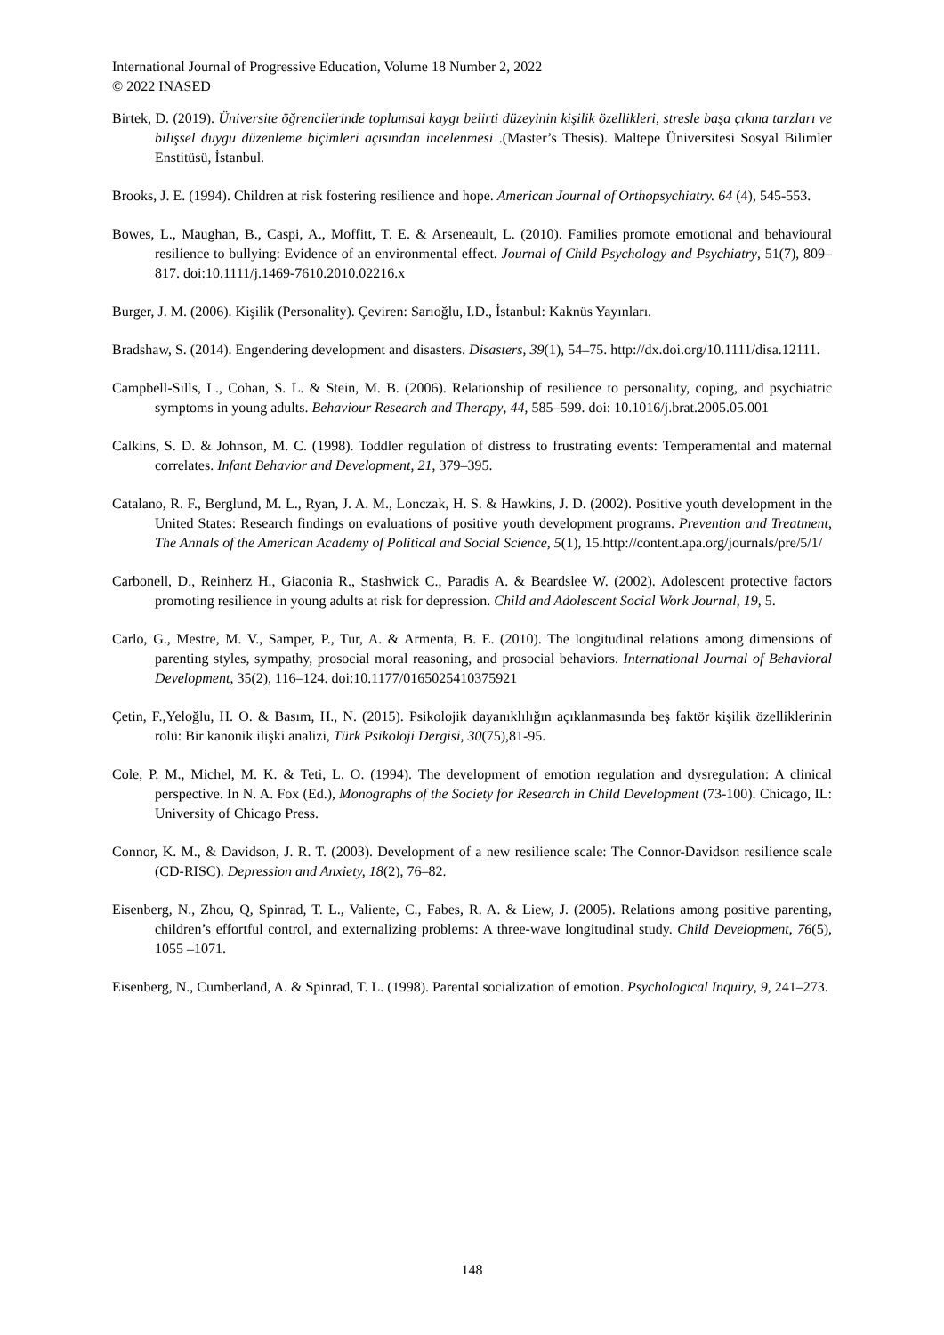International Journal of Progressive Education, Volume 18 Number 2, 2022
© 2022 INASED
Birtek, D. (2019). Üniversite öğrencilerinde toplumsal kaygı belirti düzeyinin kişilik özellikleri, stresle başa çıkma tarzları ve bilişsel duygu düzenleme biçimleri açısından incelenmesi .(Master’s Thesis). Maltepe Üniversitesi Sosyal Bilimler Enstitüsü, İstanbul.
Brooks, J. E. (1994). Children at risk fostering resilience and hope. American Journal of Orthopsychiatry. 64 (4), 545-553.
Bowes, L., Maughan, B., Caspi, A., Moffitt, T. E. & Arseneault, L. (2010). Families promote emotional and behavioural resilience to bullying: Evidence of an environmental effect. Journal of Child Psychology and Psychiatry, 51(7), 809–817. doi:10.1111/j.1469-7610.2010.02216.x
Burger, J. M. (2006). Kişilik (Personality). Çeviren: Sarıoğlu, I.D., İstanbul: Kaknüs Yayınları.
Bradshaw, S. (2014). Engendering development and disasters. Disasters, 39(1), 54–75. http://dx.doi.org/10.1111/disa.12111.
Campbell-Sills, L., Cohan, S. L. & Stein, M. B. (2006). Relationship of resilience to personality, coping, and psychiatric symptoms in young adults. Behaviour Research and Therapy, 44, 585–599. doi: 10.1016/j.brat.2005.05.001
Calkins, S. D. & Johnson, M. C. (1998). Toddler regulation of distress to frustrating events: Temperamental and maternal correlates. Infant Behavior and Development, 21, 379–395.
Catalano, R. F., Berglund, M. L., Ryan, J. A. M., Lonczak, H. S. & Hawkins, J. D. (2002). Positive youth development in the United States: Research findings on evaluations of positive youth development programs. Prevention and Treatment, The Annals of the American Academy of Political and Social Science, 5(1), 15.http://content.apa.org/journals/pre/5/1/
Carbonell, D., Reinherz H., Giaconia R., Stashwick C., Paradis A. & Beardslee W. (2002). Adolescent protective factors promoting resilience in young adults at risk for depression. Child and Adolescent Social Work Journal, 19, 5.
Carlo, G., Mestre, M. V., Samper, P., Tur, A. & Armenta, B. E. (2010). The longitudinal relations among dimensions of parenting styles, sympathy, prosocial moral reasoning, and prosocial behaviors. International Journal of Behavioral Development, 35(2), 116–124. doi:10.1177/0165025410375921
Çetin, F.,Yeloğlu, H. O. & Basım, H., N. (2015). Psikolojik dayanıklılığın açıklanmasında beş faktör kişilik özelliklerinin rolü: Bir kanonik ilişki analizi, Türk Psikoloji Dergisi, 30(75),81-95.
Cole, P. M., Michel, M. K. & Teti, L. O. (1994). The development of emotion regulation and dysregulation: A clinical perspective. In N. A. Fox (Ed.), Monographs of the Society for Research in Child Development (73-100). Chicago, IL: University of Chicago Press.
Connor, K. M., & Davidson, J. R. T. (2003). Development of a new resilience scale: The Connor-Davidson resilience scale (CD-RISC). Depression and Anxiety, 18(2), 76–82.
Eisenberg, N., Zhou, Q, Spinrad, T. L., Valiente, C., Fabes, R. A. & Liew, J. (2005). Relations among positive parenting, children’s effortful control, and externalizing problems: A three-wave longitudinal study. Child Development, 76(5), 1055 –1071.
Eisenberg, N., Cumberland, A. & Spinrad, T. L. (1998). Parental socialization of emotion. Psychological Inquiry, 9, 241–273.
148